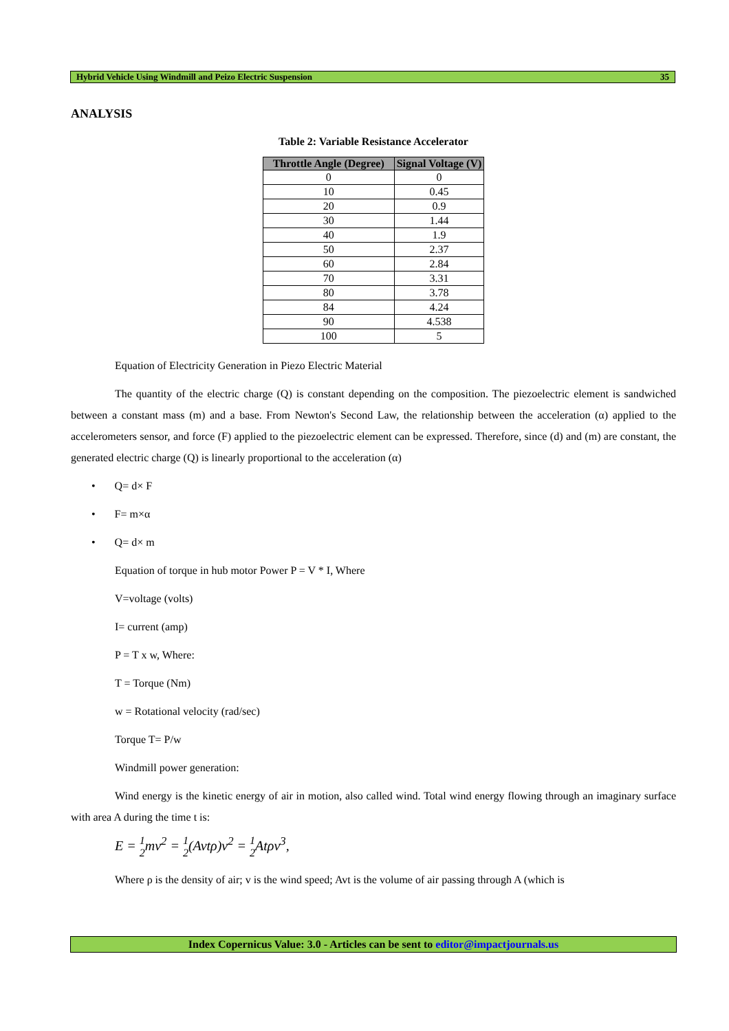Hybrid Vehicle Using Windmill and Peizo Electric Suspension 35
ANALYSIS
Table 2: Variable Resistance Accelerator
| Throttle Angle (Degree) | Signal Voltage (V) |
| --- | --- |
| 0 | 0 |
| 10 | 0.45 |
| 20 | 0.9 |
| 30 | 1.44 |
| 40 | 1.9 |
| 50 | 2.37 |
| 60 | 2.84 |
| 70 | 3.31 |
| 80 | 3.78 |
| 84 | 4.24 |
| 90 | 4.538 |
| 100 | 5 |
Equation of Electricity Generation in Piezo Electric Material
The quantity of the electric charge (Q) is constant depending on the composition. The piezoelectric element is sandwiched between a constant mass (m) and a base. From Newton's Second Law, the relationship between the acceleration (α) applied to the accelerometers sensor, and force (F) applied to the piezoelectric element can be expressed. Therefore, since (d) and (m) are constant, the generated electric charge (Q) is linearly proportional to the acceleration (α)
• Q= d× F
• F= m×α
• Q= d× m
Equation of torque in hub motor Power P = V * I, Where
V=voltage (volts)
I= current (amp)
P = T x w, Where:
T = Torque (Nm)
w = Rotational velocity (rad/sec)
Torque T= P/w
Windmill power generation:
Wind energy is the kinetic energy of air in motion, also called wind. Total wind energy flowing through an imaginary surface with area A during the time t is:
E = 1
2mv<sup>2</sup> = 1
2(Avtρ)v<sup>2</sup> = 1
2 Atρv<sup>3</sup>,
Where ρ is the density of air; v is the wind speed; Avt is the volume of air passing through A (which is
Index Copernicus Value: 3.0 - Articles can be sent to editor@impactjournals.us